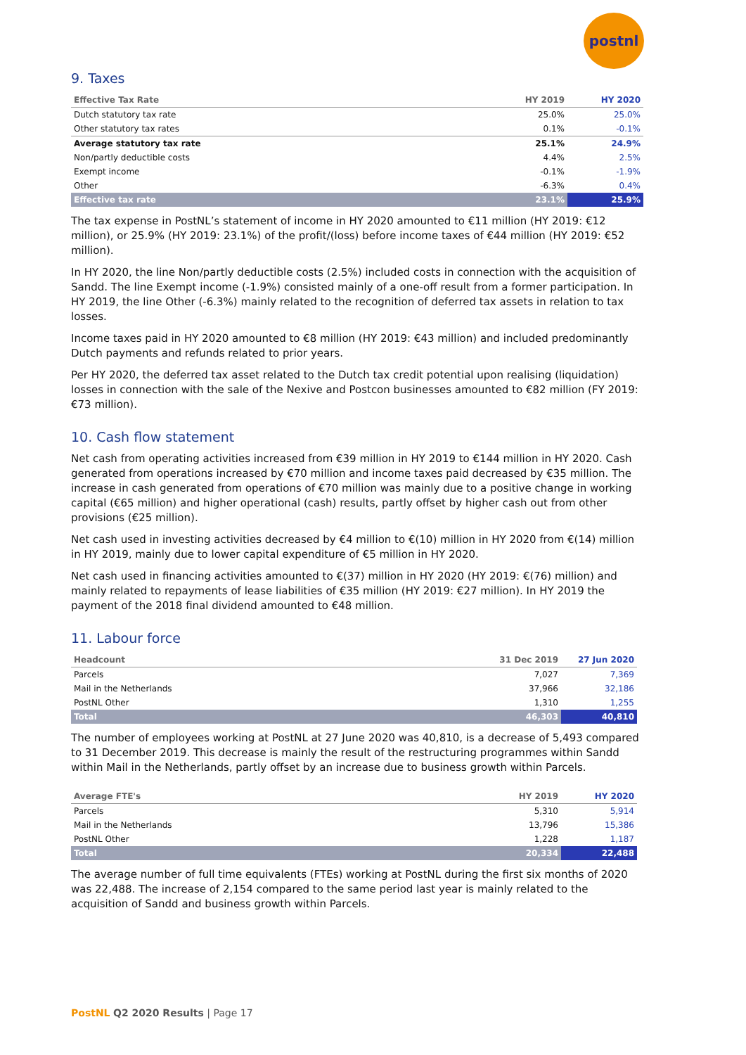postnl
9. Taxes
| Effective Tax Rate | HY 2019 | HY 2020 |
| --- | --- | --- |
| Dutch statutory tax rate | 25.0% | 25.0% |
| Other statutory tax rates | 0.1% | -0.1% |
| Average statutory tax rate | 25.1% | 24.9% |
| Non/partly deductible costs | 4.4% | 2.5% |
| Exempt income | -0.1% | -1.9% |
| Other | -6.3% | 0.4% |
| Effective tax rate | 23.1% | 25.9% |
The tax expense in PostNL’s statement of income in HY 2020 amounted to €11 million (HY 2019: €12 million), or 25.9% (HY 2019: 23.1%) of the profit/(loss) before income taxes of €44 million (HY 2019: €52 million).
In HY 2020, the line Non/partly deductible costs (2.5%) included costs in connection with the acquisition of Sandd. The line Exempt income (-1.9%) consisted mainly of a one-off result from a former participation. In HY 2019, the line Other (-6.3%) mainly related to the recognition of deferred tax assets in relation to tax losses.
Income taxes paid in HY 2020 amounted to €8 million (HY 2019: €43 million) and included predominantly Dutch payments and refunds related to prior years.
Per HY 2020, the deferred tax asset related to the Dutch tax credit potential upon realising (liquidation) losses in connection with the sale of the Nexive and Postcon businesses amounted to €82 million (FY 2019: €73 million).
10. Cash flow statement
Net cash from operating activities increased from €39 million in HY 2019 to €144 million in HY 2020. Cash generated from operations increased by €70 million and income taxes paid decreased by €35 million. The increase in cash generated from operations of €70 million was mainly due to a positive change in working capital (€65 million) and higher operational (cash) results, partly offset by higher cash out from other provisions (€25 million).
Net cash used in investing activities decreased by €4 million to €(10) million in HY 2020 from €(14) million in HY 2019, mainly due to lower capital expenditure of €5 million in HY 2020.
Net cash used in financing activities amounted to €(37) million in HY 2020 (HY 2019: €(76) million) and mainly related to repayments of lease liabilities of €35 million (HY 2019: €27 million). In HY 2019 the payment of the 2018 final dividend amounted to €48 million.
11. Labour force
| Headcount | 31 Dec 2019 | 27 Jun 2020 |
| --- | --- | --- |
| Parcels | 7,027 | 7,369 |
| Mail in the Netherlands | 37,966 | 32,186 |
| PostNL Other | 1,310 | 1,255 |
| Total | 46,303 | 40,810 |
The number of employees working at PostNL at 27 June 2020 was 40,810, is a decrease of 5,493 compared to 31 December 2019. This decrease is mainly the result of the restructuring programmes within Sandd within Mail in the Netherlands, partly offset by an increase due to business growth within Parcels.
| Average FTE's | HY 2019 | HY 2020 |
| --- | --- | --- |
| Parcels | 5,310 | 5,914 |
| Mail in the Netherlands | 13,796 | 15,386 |
| PostNL Other | 1,228 | 1,187 |
| Total | 20,334 | 22,488 |
The average number of full time equivalents (FTEs) working at PostNL during the first six months of 2020 was 22,488. The increase of 2,154 compared to the same period last year is mainly related to the acquisition of Sandd and business growth within Parcels.
PostNL Q2 2020 Results | Page 17